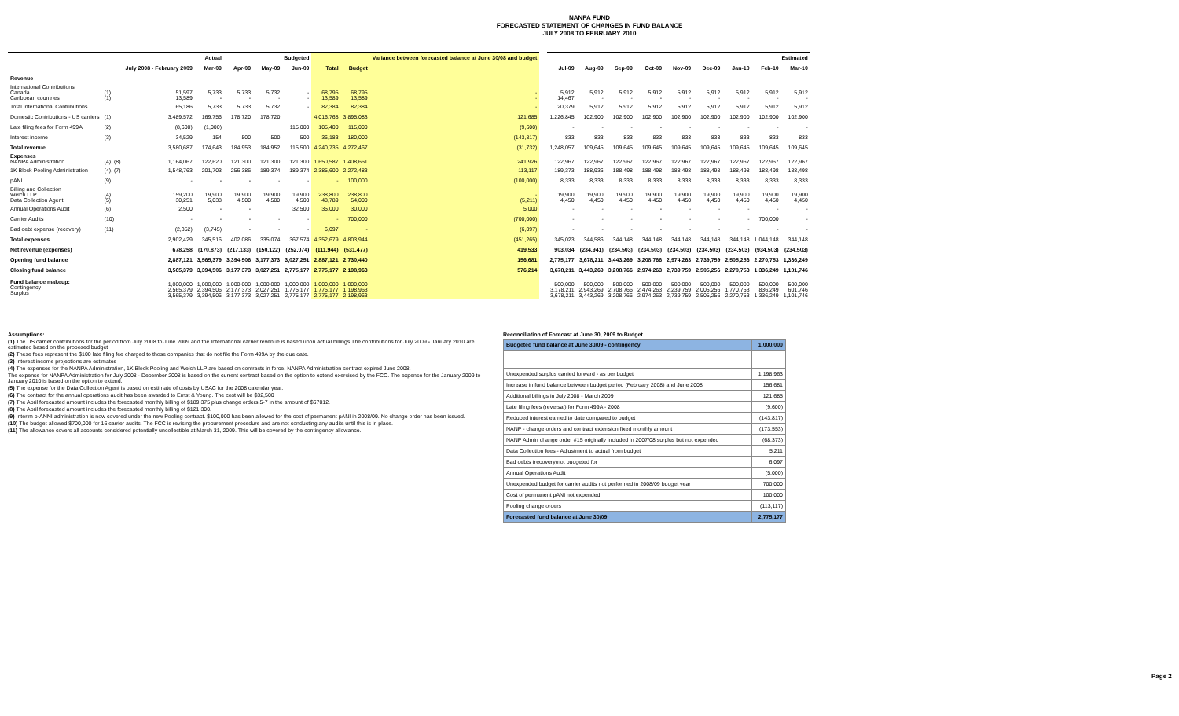NANPA FUND
FORECASTED STATEMENT OF CHANGES IN FUND BALANCE
JULY 2008 TO FEBRUARY 2010
| | | Actual | | Budgeted | | | | | Variance between forecasted balance at June 30/08 and budget |
| --- | --- | --- | --- | --- | --- | --- | --- | --- | --- |
| | | July 2008 - February 2009 | Mar-09 | Apr-09 | May-09 | Jun-09 | Total | Budget | |
| Revenue | | | | | | | | | |
| International Contributions Canada Caribbean countries | (1) (1) | 51,597 13,589 | 5,733 - | 5,733 - | 5,732 - | - - | 68,795 13,589 | 68,795 13,589 | - - |
| Total International Contributions | | 65,186 | 5,733 | 5,733 | 5,732 | - | 82,384 | 82,384 | - |
| Domestic Contributions - US carriers | (1) | 3,489,572 | 169,756 | 178,720 | 178,720 | | 4,016,768 | 3,895,083 | 121,685 |
| Late filing fees for Form 499A | (2) | (8,600) | (1,000) | | | 115,000 | 105,400 | 115,000 | (9,600) |
| Interest income | (3) | 34,529 | 154 | 500 | 500 | 500 | 36,183 | 180,000 | (143,817) |
| Total revenue | | 3,580,687 | 174,643 | 184,953 | 184,952 | 115,500 | 4,240,735 | 4,272,467 | (31,732) |
| Expenses NANPA Administration | (4), (8) | 1,164,067 | 122,620 | 121,300 | 121,300 | 121,300 | 1,650,587 | 1,408,661 | 241,926 |
| 1K Block Pooling Administration | (4), (7) | 1,548,763 | 201,703 | 256,386 | 189,374 | 189,374 | 2,385,600 | 2,272,483 | 113,117 |
| pANI | (9) | - | - | - | - | - | - | 100,000 | (100,000) |
| Billing and Collection Welch LLP Data Collection Agent | (4) (5) | 159,200 30,251 | 19,900 5,038 | 19,900 4,500 | 19,900 4,500 | 19,900 4,500 | 238,800 48,789 | 238,800 54,000 | - (5,211) |
| Annual Operations Audit | (6) | 2,500 | - | - | | 32,500 | 35,000 | 30,000 | 5,000 |
| Carrier Audits | (10) | - | - | - | - | - | - | 700,000 | (700,000) |
| Bad debt expense (recovery) | (11) | (2,352) | (3,745) | - | - | - | 6,097 | - | (6,097) |
| Total expenses | | 2,902,429 | 345,516 | 402,086 | 335,074 | 367,574 | 4,352,679 | 4,803,944 | (451,265) |
| Net revenue (expenses) | | 678,258 | (170,873) | (217,133) | (150,122) | (252,074) | (111,944) | (531,477) | 419,533 |
| Opening fund balance | | 2,887,121 | 3,565,379 | 3,394,506 | 3,177,373 | 3,027,251 | 2,887,121 | 2,730,440 | 156,681 |
| Closing fund balance | | 3,565,379 | 3,394,506 | 3,177,373 | 3,027,251 | 2,775,177 | 2,775,177 | 2,198,963 | 576,214 |
| Fund balance makeup: Contingency Surplus | | 1,000,000 2,565,379 3,565,379 | 1,000,000 2,394,506 3,394,506 | 1,000,000 2,177,373 3,177,373 | 1,000,000 2,027,251 3,027,251 | 1,000,000 1,775,177 2,775,177 | 1,000,000 1,775,177 2,775,177 | 1,000,000 1,198,963 2,198,963 | |
| Estimated | | | | | | | | |
| --- | --- | --- | --- | --- | --- | --- | --- | --- |
| Jul-09 | Aug-09 | Sep-09 | Oct-09 | Nov-09 | Dec-09 | Jan-10 | Feb-10 | Mar-10 |
| 5,912 14,467 | 5,912 - | 5,912 - | 5,912 - | 5,912 - | 5,912 - | 5,912 - | 5,912 - | 5,912 - |
| 20,379 | 5,912 | 5,912 | 5,912 | 5,912 | 5,912 | 5,912 | 5,912 | 5,912 |
| 1,226,845 | 102,900 | 102,900 | 102,900 | 102,900 | 102,900 | 102,900 | 102,900 | 102,900 |
| - | - | - | - | - | - | - | - | - |
| 833 | 833 | 833 | 833 | 833 | 833 | 833 | 833 | 833 |
| 1,248,057 | 109,645 | 109,645 | 109,645 | 109,645 | 109,645 | 109,645 | 109,645 | 109,645 |
| 122,967 | 122,967 | 122,967 | 122,967 | 122,967 | 122,967 | 122,967 | 122,967 | 122,967 |
| 189,373 | 188,936 | 188,498 | 188,498 | 188,498 | 188,498 | 188,498 | 188,498 | 188,498 |
| 8,333 | 8,333 | 8,333 | 8,333 | 8,333 | 8,333 | 8,333 | 8,333 | 8,333 |
| 19,900 4,450 | 19,900 4,450 | 19,900 4,450 | 19,900 4,450 | 19,900 4,450 | 19,900 4,450 | 19,900 4,450 | 19,900 4,450 | 19,900 4,450 |
| - | - | - | - | - | - | - | - | - |
| - | - | - | - | - | - | - | 700,000 | - |
| - | - | - | - | - | - | - | - | - |
| 345,023 | 344,586 | 344,148 | 344,148 | 344,148 | 344,148 | 344,148 | 1,044,148 | 344,148 |
| 903,034 | (234,941) | (234,503) | (234,503) | (234,503) | (234,503) | (234,503) | (934,503) | (234,503) |
| 2,775,177 | 3,678,211 | 3,443,269 | 3,208,766 | 2,974,263 | 2,739,759 | 2,505,256 | 2,270,753 | 1,336,249 |
| 3,678,211 | 3,443,269 | 3,208,766 | 2,974,263 | 2,739,759 | 2,505,256 | 2,270,753 | 1,336,249 | 1,101,746 |
| 500,000 3,178,211 3,678,211 | 500,000 2,943,269 3,443,269 | 500,000 2,708,766 3,208,766 | 500,000 2,474,263 2,974,263 | 500,000 2,239,759 2,739,759 | 500,000 2,005,256 2,505,256 | 500,000 1,770,753 2,270,753 | 500,000 836,249 1,336,249 | 500,000 601,746 1,101,746 |
Assumptions:
(1) The US carrier contributions for the period from July 2008 to June 2009 and the International carrier revenue is based upon actual billings The contributions for July 2009 - January 2010 are estimated based on the proposed budget
(2) These fees represent the $100 late filing fee charged to those companies that do not file the Form 499A by the due date.
(3) Interest income projections are estimates
(4) The expenses for the NANPA Administration, 1K Block Pooling and Welch LLP are based on contracts in force. NANPA Administration contract expired June 2008.
The expense for NANPA Administration for July 2008 - December 2008 is based on the current contract based on the option to extend exercised by the FCC. The expense for the January 2009 to January 2010 is based on the option to extend.
(5) The expense for the Data Collection Agent is based on estimate of costs by USAC for the 2008 calendar year.
(6) The contract for the annual operations audit has been awarded to Ernst & Young. The cost will be $32,500
(7) The April forecasted amount includes the forecasted monthly billing of $189,375 plus change orders 5-7 in the amount of $67012.
(8) The April forecasted amount includes the forecasted monthly billing of $121,300.
(9) Interim p-ANNI administration is now covered under the new Pooling contract. $100,000 has been allowed for the cost of permanent pANI in 2008/09. No change order has been issued.
(10) The budget allowed $700,000 for 16 carrier audits. The FCC is revising the procurement procedure and are not conducting any audits until this is in place.
(11) The allowance covers all accounts considered potentially uncollectible at March 31, 2009. This will be covered by the contingency allowance.
Reconciliation of Forecast at June 30, 2009 to Budget
| Budgeted fund balance at June 30/09 - contingency | 1,000,000 |
| Unexpended surplus carried forward - as per budget | 1,198,963 |
| Increase in fund balance between budget period (February 2008) and June 2008 | 156,681 |
| Additional billings in July 2008 - March 2009 | 121,685 |
| Late filing fees (reversal) for Form 499A - 2008 | (9,600) |
| Reduced interest earned to date compared to budget | (143,817) |
| NANP - change orders and contract extension fixed monthly amount | (173,553) |
| NANP Admin change order #15 originally included in 2007/08 surplus but not expended | (68,373) |
| Data Collection fees - Adjustment to actual from budget | 5,211 |
| Bad debts (recovery)not budgeted for | 6,097 |
| Annual Operations Audit | (5,000) |
| Unexpended budget for carrier audits not performed in 2008/09 budget year | 700,000 |
| Cost of permanent pANI not expended | 100,000 |
| Pooling change orders | (113,117) |
| Forecasted fund balance at June 30/09 | 2,775,177 |
Page 2